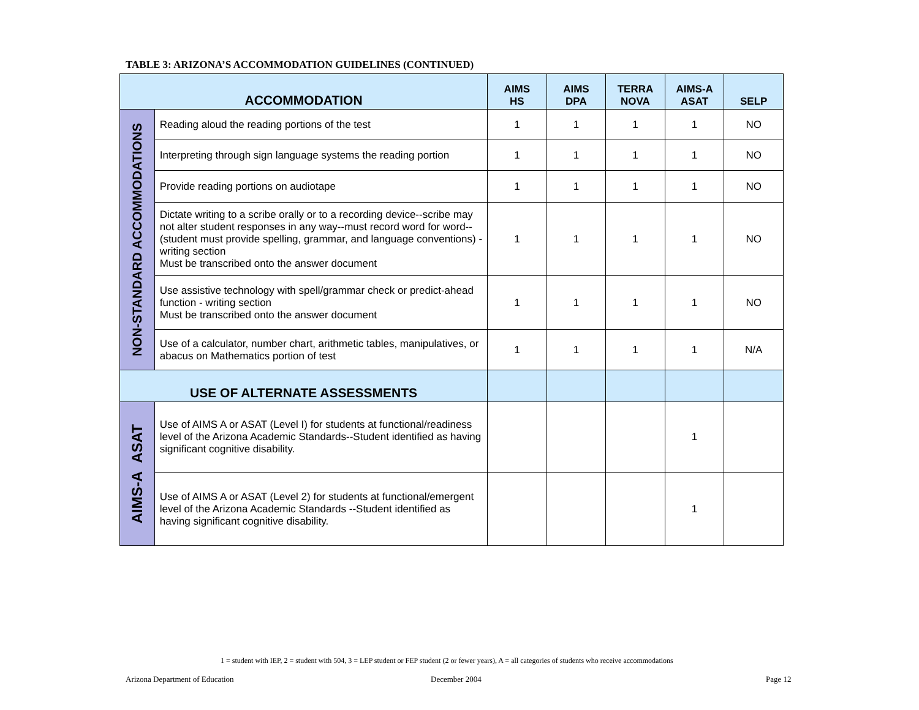TABLE 3: ARIZONA’S ACCOMMODATION GUIDELINES (CONTINUED)
| ACCOMMODATION | | AIMS HS | AIMS DPA | TERRA NOVA | AIMS-A ASAT | SELP |
| --- | --- | --- | --- | --- | --- | --- |
| NON-STANDARD ACCOMMODATIONS | Reading aloud the reading portions of the test | 1 | 1 | 1 | 1 | NO |
| | Interpreting through sign language systems the reading portion | 1 | 1 | 1 | 1 | NO |
| | Provide reading portions on audiotape | 1 | 1 | 1 | 1 | NO |
| | Dictate writing to a scribe orally or to a recording device--scribe may not alter student responses in any way--must record word for word--(student must provide spelling, grammar, and language conventions) - writing section Must be transcribed onto the answer document | 1 | 1 | 1 | 1 | NO |
| | Use assistive technology with spell/grammar check or predict-ahead function - writing section Must be transcribed onto the answer document | 1 | 1 | 1 | 1 | NO |
| | Use of a calculator, number chart, arithmetic tables, manipulatives, or abacus on Mathematics portion of test | 1 | 1 | 1 | 1 | N/A |
| USE OF ALTERNATE ASSESSMENTS | | | | | | |
| AIMS-A ASAT | Use of AIMS A or ASAT (Level I) for students at functional/readiness level of the Arizona Academic Standards--Student identified as having significant cognitive disability. | | | | 1 | |
| | Use of AIMS A or ASAT (Level 2) for students at functional/emergent level of the Arizona Academic Standards --Student identified as having significant cognitive disability. | | | | 1 | |
1 = student with IEP, 2 = student with 504, 3 = LEP student or FEP student (2 or fewer years), A = all categories of students who receive accommodations
Arizona Department of Education
December 2004 Page 12